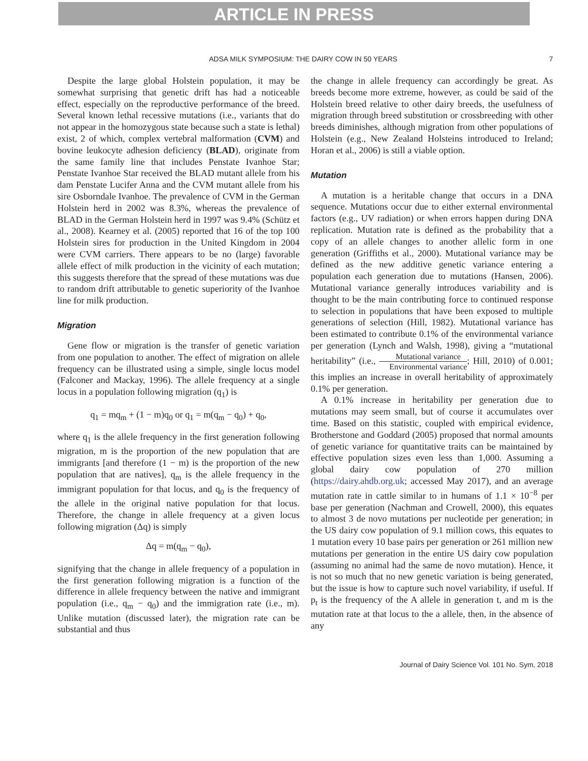ARTICLE IN PRESS
ADSA MILK SYMPOSIUM: THE DAIRY COW IN 50 YEARS 7
Despite the large global Holstein population, it may be somewhat surprising that genetic drift has had a noticeable effect, especially on the reproductive performance of the breed. Several known lethal recessive mutations (i.e., variants that do not appear in the homozygous state because such a state is lethal) exist, 2 of which, complex vertebral malformation (CVM) and bovine leukocyte adhesion deficiency (BLAD), originate from the same family line that includes Penstate Ivanhoe Star; Penstate Ivanhoe Star received the BLAD mutant allele from his dam Penstate Lucifer Anna and the CVM mutant allele from his sire Osborndale Ivanhoe. The prevalence of CVM in the German Holstein herd in 2002 was 8.3%, whereas the prevalence of BLAD in the German Holstein herd in 1997 was 9.4% (Schütz et al., 2008). Kearney et al. (2005) reported that 16 of the top 100 Holstein sires for production in the United Kingdom in 2004 were CVM carriers. There appears to be no (large) favorable allele effect of milk production in the vicinity of each mutation; this suggests therefore that the spread of these mutations was due to random drift attributable to genetic superiority of the Ivanhoe line for milk production.
Migration
Gene flow or migration is the transfer of genetic variation from one population to another. The effect of migration on allele frequency can be illustrated using a simple, single locus model (Falconer and Mackay, 1996). The allele frequency at a single locus in a population following migration (q<sub>1</sub>) is
q<sub>1</sub> = mq<sub>m</sub> + (1 − m)q<sub>0</sub> or q<sub>1</sub> = m(q<sub>m</sub> − q<sub>0</sub>) + q<sub>0</sub>,
where q<sub>1</sub> is the allele frequency in the first generation following migration, m is the proportion of the new population that are immigrants [and therefore (1 − m) is the proportion of the new population that are natives], q<sub>m</sub> is the allele frequency in the immigrant population for that locus, and q<sub>0</sub> is the frequency of the allele in the original native population for that locus. Therefore, the change in allele frequency at a given locus following migration (Δq) is simply
Δq = m(q<sub>m</sub> − q<sub>0</sub>),
signifying that the change in allele frequency of a population in the first generation following migration is a function of the difference in allele frequency between the native and immigrant population (i.e., q<sub>m</sub> − q<sub>0</sub>) and the immigration rate (i.e., m). Unlike mutation (discussed later), the migration rate can be substantial and thus
the change in allele frequency can accordingly be great. As breeds become more extreme, however, as could be said of the Holstein breed relative to other dairy breeds, the usefulness of migration through breed substitution or crossbreeding with other breeds diminishes, although migration from other populations of Holstein (e.g., New Zealand Holsteins introduced to Ireland; Horan et al., 2006) is still a viable option.
Mutation
A mutation is a heritable change that occurs in a DNA sequence. Mutations occur due to either external environmental factors (e.g., UV radiation) or when errors happen during DNA replication. Mutation rate is defined as the probability that a copy of an allele changes to another allelic form in one generation (Griffiths et al., 2000). Mutational variance may be defined as the new additive genetic variance entering a population each generation due to mutations (Hansen, 2006). Mutational variance generally introduces variability and is thought to be the main contributing force to continued response to selection in populations that have been exposed to multiple generations of selection (Hill, 1982). Mutational variance has been estimated to contribute 0.1% of the environmental variance per generation (Lynch and Walsh, 1998), giving a “mutational heritability” (i.e., Mutational variance Environmental variance; Hill, 2010) of 0.001; this implies an increase in overall heritability of approximately 0.1% per generation.
A 0.1% increase in heritability per generation due to mutations may seem small, but of course it accumulates over time. Based on this statistic, coupled with empirical evidence, Brotherstone and Goddard (2005) proposed that normal amounts of genetic variance for quantitative traits can be maintained by effective population sizes even less than 1,000. Assuming a global dairy cow population of 270 million (https://dairy.ahdb.org.uk; accessed May 2017), and an average mutation rate in cattle similar to in humans of 1.1 × 10<sup>−8</sup> per base per generation (Nachman and Crowell, 2000), this equates to almost 3 de novo mutations per nucleotide per generation; in the US dairy cow population of 9.1 million cows, this equates to 1 mutation every 10 base pairs per generation or 261 million new mutations per generation in the entire US dairy cow population (assuming no animal had the same de novo mutation). Hence, it is not so much that no new genetic variation is being generated, but the issue is how to capture such novel variability, if useful. If p<sub>t</sub> is the frequency of the A allele in generation t, and m is the mutation rate at that locus to the a allele, then, in the absence of any
Journal of Dairy Science Vol. 101 No. Sym, 2018